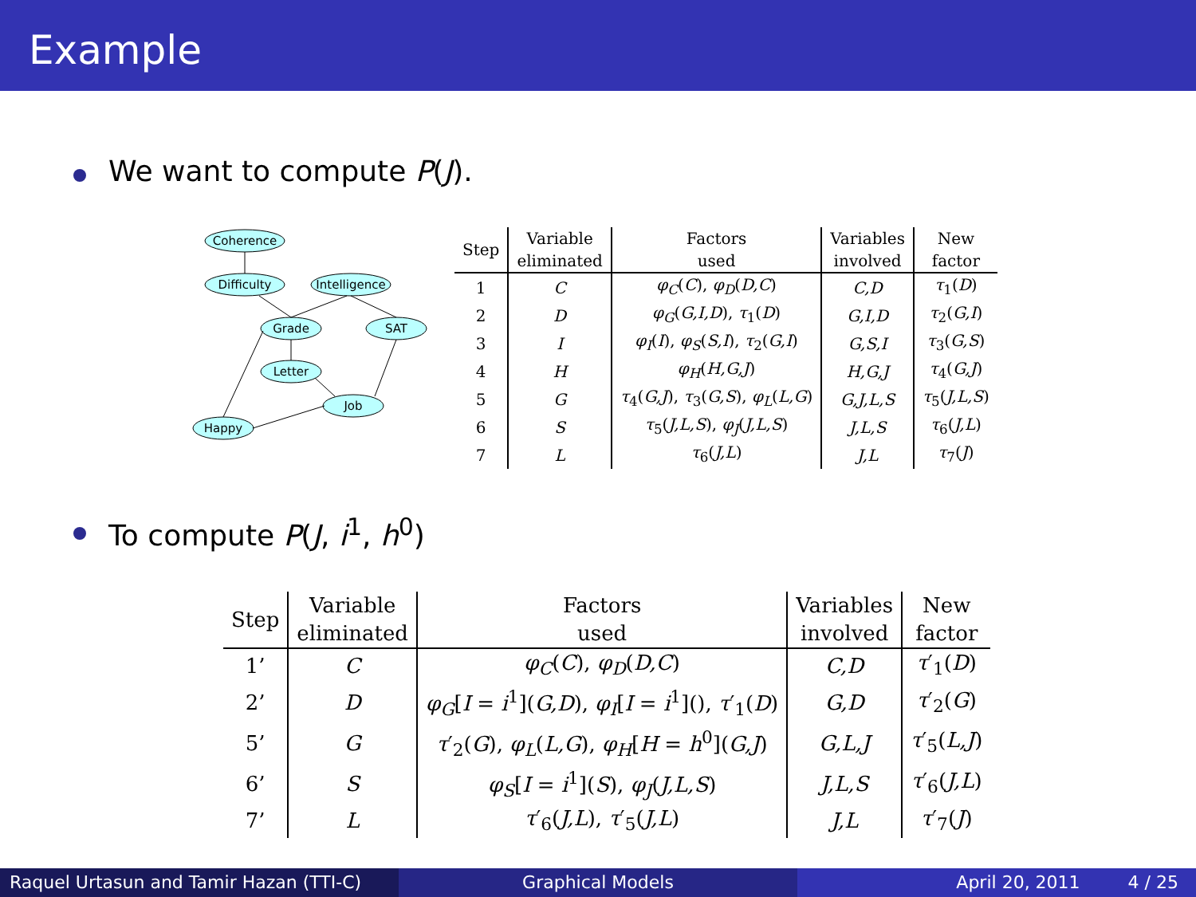Example
We want to compute P(J).
Coherence
Difficulty
Intelligence
Grade
SAT
Letter
Job
Happy
| Step | Variable eliminated | Factors used | Variables involved | New factor |
| --- | --- | --- | --- | --- |
| 1 | C | φ<sub>C</sub> ( C ), φ<sub>D</sub> ( D,C ) | C,D | τ<sub>1</sub>( D ) |
| 2 | D | φ<sub>G</sub> ( G,I,D ), τ<sub>1</sub>( D ) | G,I,D | τ<sub>2</sub>( G,I ) |
| 3 | I | φ<sub>I</sub> ( I ), φ<sub>S</sub> ( S,I ), τ<sub>2</sub>( G,I ) | G,S,I | τ<sub>3</sub>( G,S ) |
| 4 | H | φ<sub>H</sub> ( H,G,J ) | H,G,J | τ<sub>4</sub>( G,J ) |
| 5 | G | τ<sub>4</sub>( G,J ), τ<sub>3</sub>( G,S ), φ<sub>L</sub> ( L,G ) | G,J,L,S | τ<sub>5</sub>( J,L,S ) |
| 6 | S | τ<sub>5</sub>( J,L,S ), φ<sub>J</sub> ( J,L,S ) | J,L,S | τ<sub>6</sub>( J,L ) |
| 7 | L | τ<sub>6</sub>( J,L ) | J,L | τ<sub>7</sub>( J ) |
To compute P(J, i<sup>1</sup>, h<sup>0</sup>)
| Step | Variable eliminated | Factors used | Variables involved | New factor |
| --- | --- | --- | --- | --- |
| 1’ | C | φ<sub>C</sub> ( C ), φ<sub>D</sub> ( D,C ) | C,D | τ ′<sub>1</sub>( D ) |
| 2’ | D | φ<sub>G</sub> [ I = i<sup>1</sup>]( G,D ), φ<sub>I</sub> [ I = i<sup>1</sup>](), τ ′<sub>1</sub>( D ) | G,D | τ ′<sub>2</sub>( G ) |
| 5’ | G | τ ′<sub>2</sub>( G ), φ<sub>L</sub> ( L,G ), φ<sub>H</sub> [ H = h<sup>0</sup>]( G,J ) | G,L,J | τ ′<sub>5</sub>( L,J ) |
| 6’ | S | φ<sub>S</sub> [ I = i<sup>1</sup>]( S ), φ<sub>J</sub> ( J,L,S ) | J,L,S | τ ′<sub>6</sub>( J,L ) |
| 7’ | L | τ ′<sub>6</sub>( J,L ), τ ′<sub>5</sub>( J,L ) | J,L | τ ′<sub>7</sub>( J ) |
Raquel Urtasun and Tamir Hazan (TTI-C)
Graphical Models April 20, 2011 4 / 25